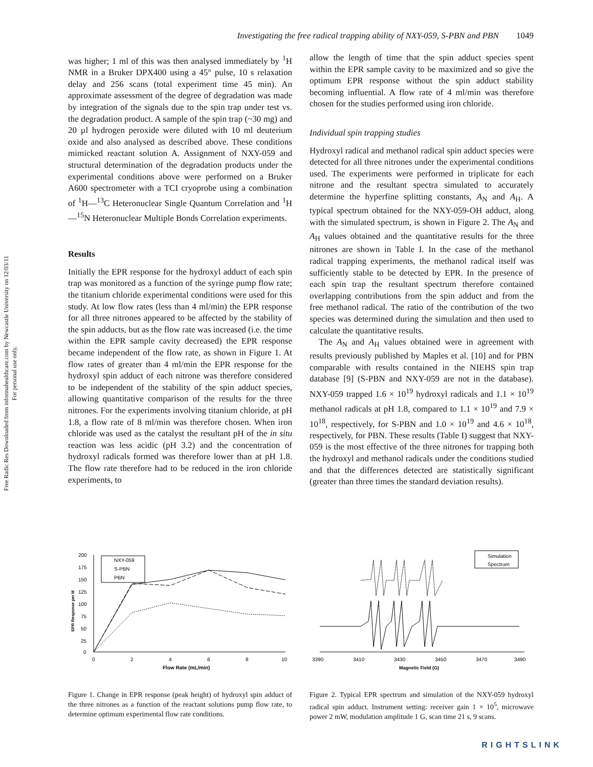Free Radic Res Downloaded from informahealthcare.com by Newcastle University on 12/03/11
For personal use only.
Investigating the free radical trapping ability of NXY-059, S-PBN and PBN 1049
was higher; 1 ml of this was then analysed immediately by <sup>1</sup>H NMR in a Bruker DPX400 using a 45° pulse, 10 s relaxation delay and 256 scans (total experiment time 45 min). An approximate assessment of the degree of degradation was made by integration of the signals due to the spin trap under test vs. the degradation product. A sample of the spin trap (~30 mg) and 20 µl hydrogen peroxide were diluted with 10 ml deuterium oxide and also analysed as described above. These conditions mimicked reactant solution A. Assignment of NXY-059 and structural determination of the degradation products under the experimental conditions above were performed on a Bruker A600 spectrometer with a TCI cryoprobe using a combination of <sup>1</sup>H—<sup>13</sup>C Heteronuclear Single Quantum Correlation and <sup>1</sup>H—<sup>15</sup>N Heteronuclear Multiple Bonds Correlation experiments.
Results
Initially the EPR response for the hydroxyl adduct of each spin trap was monitored as a function of the syringe pump flow rate; the titanium chloride experimental conditions were used for this study. At low flow rates (less than 4 ml/min) the EPR response for all three nitrones appeared to be affected by the stability of the spin adducts, but as the flow rate was increased (i.e. the time within the EPR sample cavity decreased) the EPR response became independent of the flow rate, as shown in Figure 1. At flow rates of greater than 4 ml/min the EPR response for the hydroxyl spin adduct of each nitrone was therefore considered to be independent of the stability of the spin adduct species, allowing quantitative comparison of the results for the three nitrones. For the experiments involving titanium chloride, at pH 1.8, a flow rate of 8 ml/min was therefore chosen. When iron chloride was used as the catalyst the resultant pH of the in situ reaction was less acidic (pH 3.2) and the concentration of hydroxyl radicals formed was therefore lower than at pH 1.8. The flow rate therefore had to be reduced in the iron chloride experiments, to
allow the length of time that the spin adduct species spent within the EPR sample cavity to be maximized and so give the optimum EPR response without the spin adduct stability becoming influential. A flow rate of 4 ml/min was therefore chosen for the studies performed using iron chloride.
Individual spin trapping studies
Hydroxyl radical and methanol radical spin adduct species were detected for all three nitrones under the experimental conditions used. The experiments were performed in triplicate for each nitrone and the resultant spectra simulated to accurately determine the hyperfine splitting constants, A<sub>N</sub> and A<sub>H</sub>. A typical spectrum obtained for the NXY-059-OH adduct, along with the simulated spectrum, is shown in Figure 2. The A<sub>N</sub> and A<sub>H</sub> values obtained and the quantitative results for the three nitrones are shown in Table I. In the case of the methanol radical trapping experiments, the methanol radical itself was sufficiently stable to be detected by EPR. In the presence of each spin trap the resultant spectrum therefore contained overlapping contributions from the spin adduct and from the free methanol radical. The ratio of the contribution of the two species was determined during the simulation and then used to calculate the quantitative results.
The A<sub>N</sub> and A<sub>H</sub> values obtained were in agreement with results previously published by Maples et al. [10] and for PBN comparable with results contained in the NIEHS spin trap database [9] (S-PBN and NXY-059 are not in the database). NXY-059 trapped 1.6 × 10<sup>19</sup> hydroxyl radicals and 1.1 × 10<sup>19</sup> methanol radicals at pH 1.8, compared to 1.1 × 10<sup>19</sup> and 7.9 × 10<sup>18</sup>, respectively, for S-PBN and 1.0 × 10<sup>19</sup> and 4.6 × 10<sup>18</sup>, respectively, for PBN. These results (Table I) suggest that NXY-059 is the most effective of the three nitrones for trapping both the hydroxyl and methanol radicals under the conditions studied and that the differences detected are statistically significant (greater than three times the standard deviation results).
200
175
150
125
100
75
50
25
0
0
2
4
6
8
10
Flow Rate (mL/min)
EPR Response per M
NXY-059
S-PBN
PBN
Figure 1. Change in EPR response (peak height) of hydroxyl spin adduct of the three nitrones as a function of the reactant solutions pump flow rate, to determine optimum experimental flow rate conditions.
3390
3410
3430
3450
3470
3490
Magnetic Field (G)
Simulation
Spectrum
Figure 2. Typical EPR spectrum and simulation of the NXY-059 hydroxyl radical spin adduct. Instrument setting: receiver gain 1 × 10<sup>5</sup>, microwave power 2 mW, modulation amplitude 1 G, scan time 21 s, 9 scans.
RIGHTSLINK